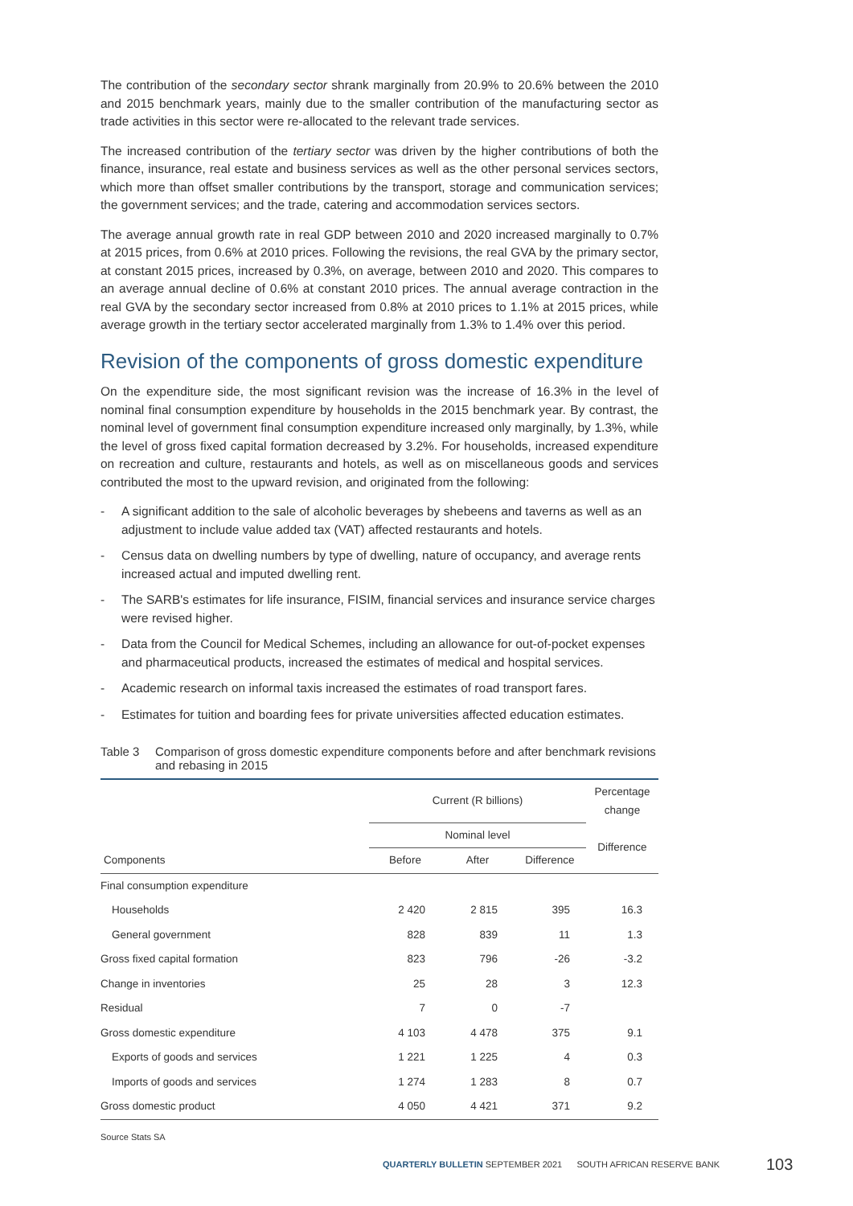The contribution of the secondary sector shrank marginally from 20.9% to 20.6% between the 2010 and 2015 benchmark years, mainly due to the smaller contribution of the manufacturing sector as trade activities in this sector were re-allocated to the relevant trade services.
The increased contribution of the tertiary sector was driven by the higher contributions of both the finance, insurance, real estate and business services as well as the other personal services sectors, which more than offset smaller contributions by the transport, storage and communication services; the government services; and the trade, catering and accommodation services sectors.
The average annual growth rate in real GDP between 2010 and 2020 increased marginally to 0.7% at 2015 prices, from 0.6% at 2010 prices. Following the revisions, the real GVA by the primary sector, at constant 2015 prices, increased by 0.3%, on average, between 2010 and 2020. This compares to an average annual decline of 0.6% at constant 2010 prices. The annual average contraction in the real GVA by the secondary sector increased from 0.8% at 2010 prices to 1.1% at 2015 prices, while average growth in the tertiary sector accelerated marginally from 1.3% to 1.4% over this period.
Revision of the components of gross domestic expenditure
On the expenditure side, the most significant revision was the increase of 16.3% in the level of nominal final consumption expenditure by households in the 2015 benchmark year. By contrast, the nominal level of government final consumption expenditure increased only marginally, by 1.3%, while the level of gross fixed capital formation decreased by 3.2%. For households, increased expenditure on recreation and culture, restaurants and hotels, as well as on miscellaneous goods and services contributed the most to the upward revision, and originated from the following:
- A significant addition to the sale of alcoholic beverages by shebeens and taverns as well as an adjustment to include value added tax (VAT) affected restaurants and hotels.
- Census data on dwelling numbers by type of dwelling, nature of occupancy, and average rents increased actual and imputed dwelling rent.
- The SARB's estimates for life insurance, FISIM, financial services and insurance service charges were revised higher.
- Data from the Council for Medical Schemes, including an allowance for out-of-pocket expenses and pharmaceutical products, increased the estimates of medical and hospital services.
- Academic research on informal taxis increased the estimates of road transport fares.
- Estimates for tuition and boarding fees for private universities affected education estimates.
Table 3 Comparison of gross domestic expenditure components before and after benchmark revisions and rebasing in 2015
| | Current (R billions) | | | Percentage change |
| --- | --- | --- | --- | --- |
| | Nominal level | | | Difference |
| Components | Before | After | Difference | |
| Final consumption expenditure | | | | |
| Households | 2 420 | 2 815 | 395 | 16.3 |
| General government | 828 | 839 | 11 | 1.3 |
| Gross fixed capital formation | 823 | 796 | -26 | -3.2 |
| Change in inventories | 25 | 28 | 3 | 12.3 |
| Residual | 7 | 0 | -7 | |
| Gross domestic expenditure | 4 103 | 4 478 | 375 | 9.1 |
| Exports of goods and services | 1 221 | 1 225 | 4 | 0.3 |
| Imports of goods and services | 1 274 | 1 283 | 8 | 0.7 |
| Gross domestic product | 4 050 | 4 421 | 371 | 9.2 |
Source Stats SA
QUARTERLY BULLETIN SEPTEMBER 2021 SOUTH AFRICAN RESERVE BANK
103